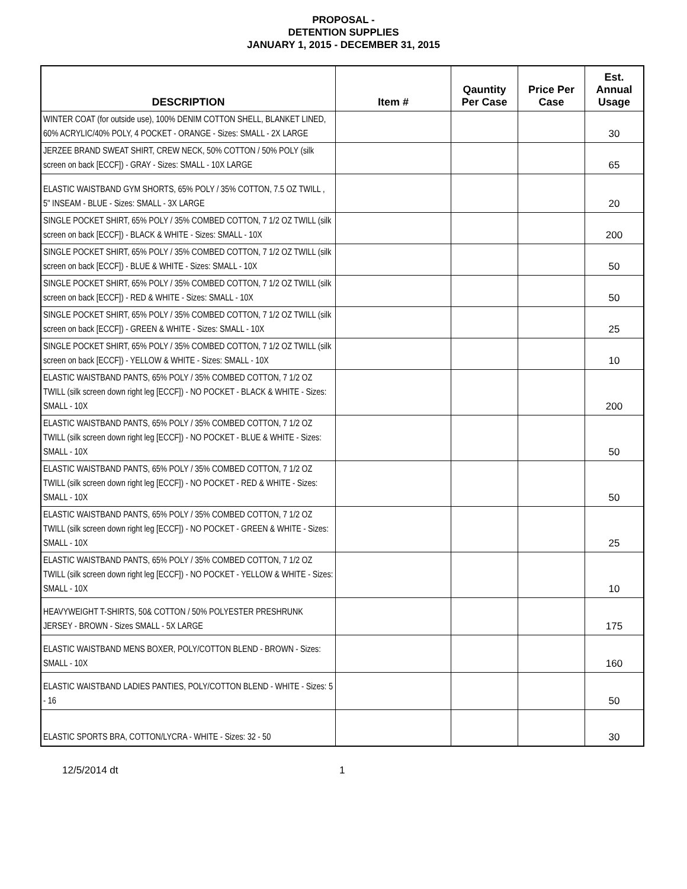PROPOSAL -
DETENTION SUPPLIES
JANUARY 1, 2015 - DECEMBER 31, 2015
| DESCRIPTION | Item # | Qauntity Per Case | Price Per Case | Est. Annual Usage |
| --- | --- | --- | --- | --- |
| WINTER COAT (for outside use), 100% DENIM COTTON SHELL, BLANKET LINED, 60% ACRYLIC/40% POLY, 4 POCKET - ORANGE - Sizes: SMALL - 2X LARGE | | | | 30 |
| JERZEE BRAND SWEAT SHIRT, CREW NECK, 50% COTTON / 50% POLY (silk screen on back [ECCF]) - GRAY - Sizes: SMALL - 10X LARGE | | | | 65 |
| ELASTIC WAISTBAND GYM SHORTS, 65% POLY / 35% COTTON, 7.5 OZ TWILL , 5" INSEAM - BLUE - Sizes: SMALL - 3X LARGE | | | | 20 |
| SINGLE POCKET SHIRT, 65% POLY / 35% COMBED COTTON, 7 1/2 OZ TWILL (silk screen on back [ECCF]) - BLACK & WHITE - Sizes: SMALL - 10X | | | | 200 |
| SINGLE POCKET SHIRT, 65% POLY / 35% COMBED COTTON, 7 1/2 OZ TWILL (silk screen on back [ECCF]) - BLUE & WHITE - Sizes: SMALL - 10X | | | | 50 |
| SINGLE POCKET SHIRT, 65% POLY / 35% COMBED COTTON, 7 1/2 OZ TWILL (silk screen on back [ECCF]) - RED & WHITE - Sizes: SMALL - 10X | | | | 50 |
| SINGLE POCKET SHIRT, 65% POLY / 35% COMBED COTTON, 7 1/2 OZ TWILL (silk screen on back [ECCF]) - GREEN & WHITE - Sizes: SMALL - 10X | | | | 25 |
| SINGLE POCKET SHIRT, 65% POLY / 35% COMBED COTTON, 7 1/2 OZ TWILL (silk screen on back [ECCF]) - YELLOW & WHITE - Sizes: SMALL - 10X | | | | 10 |
| ELASTIC WAISTBAND PANTS, 65% POLY / 35% COMBED COTTON, 7 1/2 OZ TWILL (silk screen down right leg [ECCF]) - NO POCKET - BLACK & WHITE - Sizes: SMALL - 10X | | | | 200 |
| ELASTIC WAISTBAND PANTS, 65% POLY / 35% COMBED COTTON, 7 1/2 OZ TWILL (silk screen down right leg [ECCF]) - NO POCKET - BLUE & WHITE - Sizes: SMALL - 10X | | | | 50 |
| ELASTIC WAISTBAND PANTS, 65% POLY / 35% COMBED COTTON, 7 1/2 OZ TWILL (silk screen down right leg [ECCF]) - NO POCKET - RED & WHITE - Sizes: SMALL - 10X | | | | 50 |
| ELASTIC WAISTBAND PANTS, 65% POLY / 35% COMBED COTTON, 7 1/2 OZ TWILL (silk screen down right leg [ECCF]) - NO POCKET - GREEN & WHITE - Sizes: SMALL - 10X | | | | 25 |
| ELASTIC WAISTBAND PANTS, 65% POLY / 35% COMBED COTTON, 7 1/2 OZ TWILL (silk screen down right leg [ECCF]) - NO POCKET - YELLOW & WHITE - Sizes: SMALL - 10X | | | | 10 |
| HEAVYWEIGHT T-SHIRTS, 50& COTTON / 50% POLYESTER PRESHRUNK JERSEY - BROWN - Sizes SMALL - 5X LARGE | | | | 175 |
| ELASTIC WAISTBAND MENS BOXER, POLY/COTTON BLEND - BROWN - Sizes: SMALL - 10X | | | | 160 |
| ELASTIC WAISTBAND LADIES PANTIES, POLY/COTTON BLEND - WHITE - Sizes: 5 - 16 | | | | 50 |
| ELASTIC SPORTS BRA, COTTON/LYCRA - WHITE - Sizes: 32 - 50 | | | | 30 |
12/5/2014 dt 1